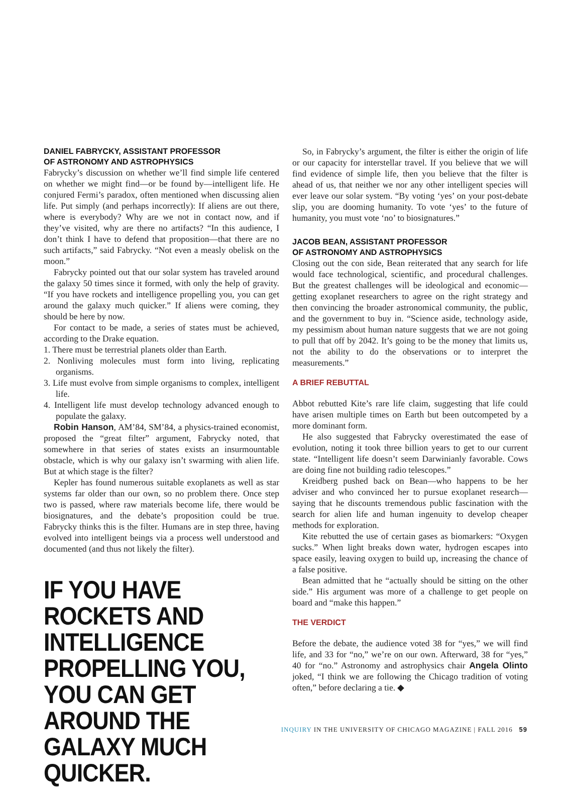DANIEL FABRYCKY, ASSISTANT PROFESSOR
OF ASTRONOMY AND ASTROPHYSICS
Fabrycky’s discussion on whether we’ll find simple life centered on whether we might find—or be found by—intelligent life. He conjured Fermi’s paradox, often mentioned when discussing alien life. Put simply (and perhaps incorrectly): If aliens are out there, where is everybody? Why are we not in contact now, and if they’ve visited, why are there no artifacts? “In this audience, I don’t think I have to defend that proposition—that there are no such artifacts,” said Fabrycky. “Not even a measly obelisk on the moon.”
Fabrycky pointed out that our solar system has traveled around the galaxy 50 times since it formed, with only the help of gravity. “If you have rockets and intelligence propelling you, you can get around the galaxy much quicker.” If aliens were coming, they should be here by now.
For contact to be made, a series of states must be achieved, according to the Drake equation.
1. There must be terrestrial planets older than Earth.
2. Nonliving molecules must form into living, replicating organisms.
3. Life must evolve from simple organisms to complex, intelligent life.
4. Intelligent life must develop technology advanced enough to populate the galaxy.
Robin Hanson, AM’84, SM’84, a physics-trained economist, proposed the “great filter” argument, Fabrycky noted, that somewhere in that series of states exists an insurmountable obstacle, which is why our galaxy isn’t swarming with alien life. But at which stage is the filter?
Kepler has found numerous suitable exoplanets as well as star systems far older than our own, so no problem there. Once step two is passed, where raw materials become life, there would be biosignatures, and the debate’s proposition could be true. Fabrycky thinks this is the filter. Humans are in step three, having evolved into intelligent beings via a process well understood and documented (and thus not likely the filter).
IF YOU HAVE ROCKETS AND INTELLIGENCE PROPELLING YOU, YOU CAN GET AROUND THE GALAXY MUCH QUICKER.
So, in Fabrycky’s argument, the filter is either the origin of life or our capacity for interstellar travel. If you believe that we will find evidence of simple life, then you believe that the filter is ahead of us, that neither we nor any other intelligent species will ever leave our solar system. “By voting ‘yes’ on your post-debate slip, you are dooming humanity. To vote ‘yes’ to the future of humanity, you must vote ‘no’ to biosignatures.”
JACOB BEAN, ASSISTANT PROFESSOR
OF ASTRONOMY AND ASTROPHYSICS
Closing out the con side, Bean reiterated that any search for life would face technological, scientific, and procedural challenges. But the greatest challenges will be ideological and economic—getting exoplanet researchers to agree on the right strategy and then convincing the broader astronomical community, the public, and the government to buy in. “Science aside, technology aside, my pessimism about human nature suggests that we are not going to pull that off by 2042. It’s going to be the money that limits us, not the ability to do the observations or to interpret the measurements.”
A BRIEF REBUTTAL
Abbot rebutted Kite’s rare life claim, suggesting that life could have arisen multiple times on Earth but been outcompeted by a more dominant form.
He also suggested that Fabrycky overestimated the ease of evolution, noting it took three billion years to get to our current state. “Intelligent life doesn’t seem Darwinianly favorable. Cows are doing fine not building radio telescopes.”
Kreidberg pushed back on Bean—who happens to be her adviser and who convinced her to pursue exoplanet research—saying that he discounts tremendous public fascination with the search for alien life and human ingenuity to develop cheaper methods for exploration.
Kite rebutted the use of certain gases as biomarkers: “Oxygen sucks.” When light breaks down water, hydrogen escapes into space easily, leaving oxygen to build up, increasing the chance of a false positive.
Bean admitted that he “actually should be sitting on the other side.” His argument was more of a challenge to get people on board and “make this happen.”
THE VERDICT
Before the debate, the audience voted 38 for “yes,” we will find life, and 33 for “no,” we’re on our own. Afterward, 38 for “yes,” 40 for “no.” Astronomy and astrophysics chair Angela Olinto joked, “I think we are following the Chicago tradition of voting often,” before declaring a tie. ◆
INQUIRY IN THE UNIVERSITY OF CHICAGO MAGAZINE | FALL 2016 59